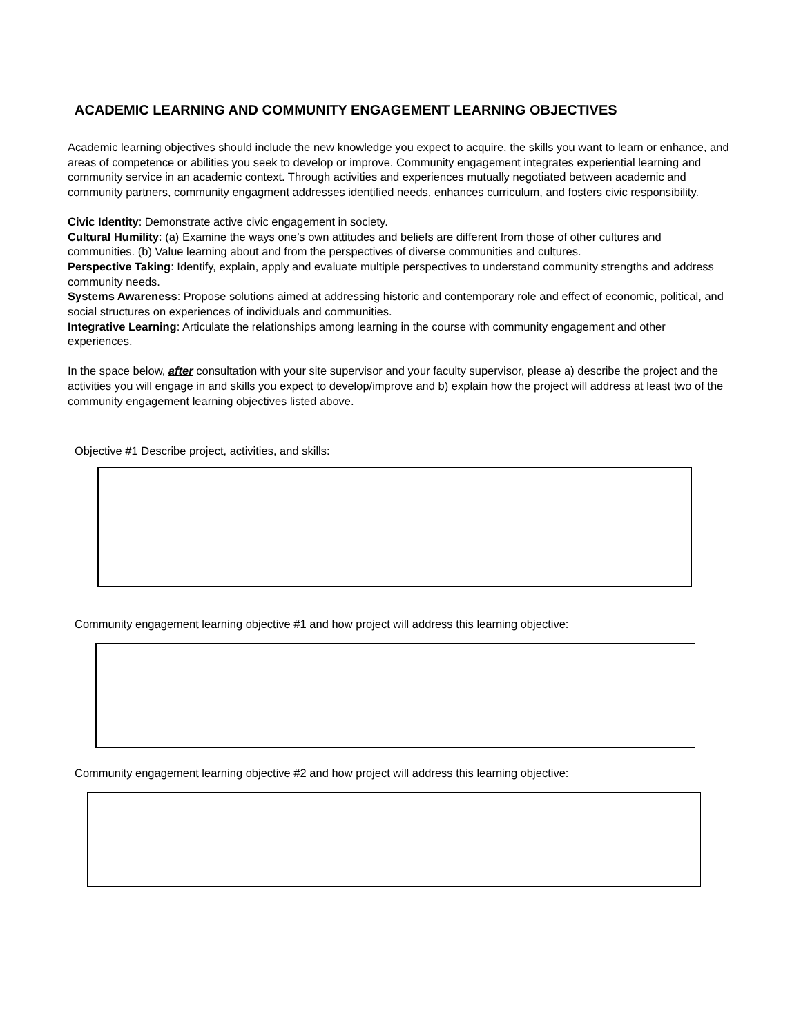ACADEMIC LEARNING AND COMMUNITY ENGAGEMENT LEARNING OBJECTIVES
Academic learning objectives should include the new knowledge you expect to acquire, the skills you want to learn or enhance, and areas of competence or abilities you seek to develop or improve. Community engagement integrates experiential learning and community service in an academic context. Through activities and experiences mutually negotiated between academic and community partners, community engagment addresses identified needs, enhances curriculum, and fosters civic responsibility.
Civic Identity: Demonstrate active civic engagement in society.
Cultural Humility: (a) Examine the ways one’s own attitudes and beliefs are different from those of other cultures and communities. (b) Value learning about and from the perspectives of diverse communities and cultures.
Perspective Taking: Identify, explain, apply and evaluate multiple perspectives to understand community strengths and address community needs.
Systems Awareness: Propose solutions aimed at addressing historic and contemporary role and effect of economic, political, and social structures on experiences of individuals and communities.
Integrative Learning: Articulate the relationships among learning in the course with community engagement and other experiences.
In the space below, after consultation with your site supervisor and your faculty supervisor, please a) describe the project and the activities you will engage in and skills you expect to develop/improve and b) explain how the project will address at least two of the community engagement learning objectives listed above.
Objective #1 Describe project, activities, and skills:
Community engagement learning objective #1 and how project will address this learning objective:
Community engagement learning objective #2 and how project will address this learning objective: